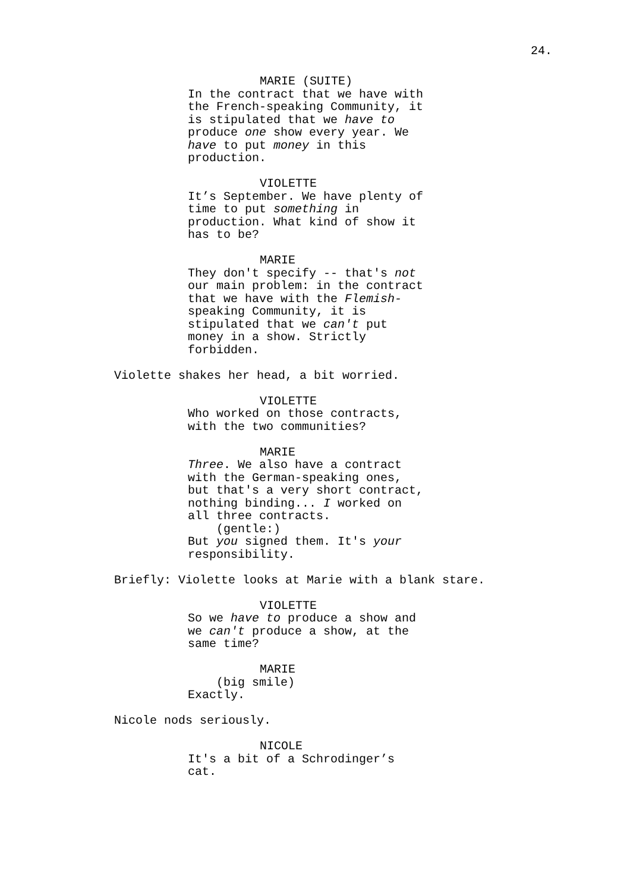24.
MARIE (SUITE)
In the contract that we have with the French-speaking Community, it is stipulated that we have to produce one show every year. We have to put money in this production.
VIOLETTE
It’s September. We have plenty of time to put something in production. What kind of show it has to be?
MARIE
They don't specify -- that's not our main problem: in the contract that we have with the Flemish- speaking Community, it is stipulated that we can't put money in a show. Strictly forbidden.
Violette shakes her head, a bit worried.
VIOLETTE
Who worked on those contracts, with the two communities?
MARIE
Three. We also have a contract with the German-speaking ones, but that's a very short contract, nothing binding... I worked on all three contracts.
(gentle:)
But you signed them. It's your responsibility.
Briefly: Violette looks at Marie with a blank stare.
VIOLETTE
So we have to produce a show and we can't produce a show, at the same time?
MARIE
(big smile)
Exactly.
Nicole nods seriously.
NICOLE
It's a bit of a Schrodinger’s cat.